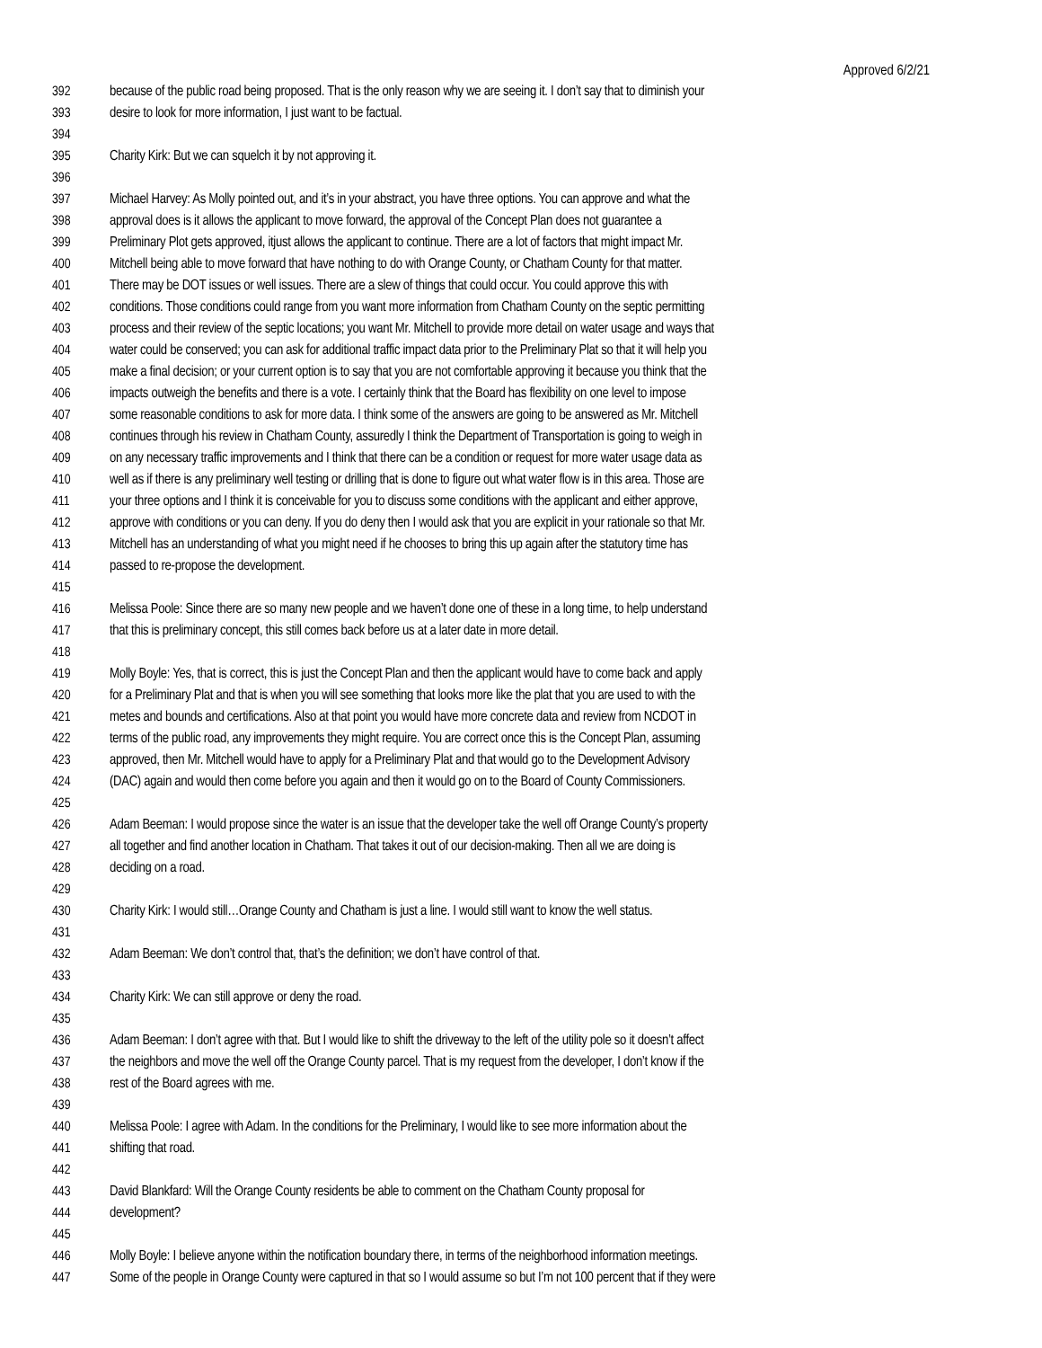Approved 6/2/21
392 because of the public road being proposed. That is the only reason why we are seeing it. I don’t say that to diminish your
393 desire to look for more information, I just want to be factual.
394
395 Charity Kirk: But we can squelch it by not approving it.
396
397 Michael Harvey: As Molly pointed out, and it’s in your abstract, you have three options. You can approve and what the
398 approval does is it allows the applicant to move forward, the approval of the Concept Plan does not guarantee a
399 Preliminary Plot gets approved, itjust allows the applicant to continue. There are a lot of factors that might impact Mr.
400 Mitchell being able to move forward that have nothing to do with Orange County, or Chatham County for that matter.
401 There may be DOT issues or well issues. There are a slew of things that could occur. You could approve this with
402 conditions. Those conditions could range from you want more information from Chatham County on the septic permitting
403 process and their review of the septic locations; you want Mr. Mitchell to provide more detail on water usage and ways that
404 water could be conserved; you can ask for additional traffic impact data prior to the Preliminary Plat so that it will help you
405 make a final decision; or your current option is to say that you are not comfortable approving it because you think that the
406 impacts outweigh the benefits and there is a vote. I certainly think that the Board has flexibility on one level to impose
407 some reasonable conditions to ask for more data. I think some of the answers are going to be answered as Mr. Mitchell
408 continues through his review in Chatham County, assuredly I think the Department of Transportation is going to weigh in
409 on any necessary traffic improvements and I think that there can be a condition or request for more water usage data as
410 well as if there is any preliminary well testing or drilling that is done to figure out what water flow is in this area. Those are
411 your three options and I think it is conceivable for you to discuss some conditions with the applicant and either approve,
412 approve with conditions or you can deny. If you do deny then I would ask that you are explicit in your rationale so that Mr.
413 Mitchell has an understanding of what you might need if he chooses to bring this up again after the statutory time has
414 passed to re-propose the development.
415
416 Melissa Poole: Since there are so many new people and we haven’t done one of these in a long time, to help understand
417 that this is preliminary concept, this still comes back before us at a later date in more detail.
418
419 Molly Boyle: Yes, that is correct, this is just the Concept Plan and then the applicant would have to come back and apply
420 for a Preliminary Plat and that is when you will see something that looks more like the plat that you are used to with the
421 metes and bounds and certifications. Also at that point you would have more concrete data and review from NCDOT in
422 terms of the public road, any improvements they might require. You are correct once this is the Concept Plan, assuming
423 approved, then Mr. Mitchell would have to apply for a Preliminary Plat and that would go to the Development Advisory
424 (DAC) again and would then come before you again and then it would go on to the Board of County Commissioners.
425
426 Adam Beeman: I would propose since the water is an issue that the developer take the well off Orange County’s property
427 all together and find another location in Chatham. That takes it out of our decision-making. Then all we are doing is
428 deciding on a road.
429
430 Charity Kirk: I would still…Orange County and Chatham is just a line. I would still want to know the well status.
431
432 Adam Beeman: We don’t control that, that’s the definition; we don’t have control of that.
433
434 Charity Kirk: We can still approve or deny the road.
435
436 Adam Beeman: I don’t agree with that. But I would like to shift the driveway to the left of the utility pole so it doesn’t affect
437 the neighbors and move the well off the Orange County parcel. That is my request from the developer, I don’t know if the
438 rest of the Board agrees with me.
439
440 Melissa Poole: I agree with Adam. In the conditions for the Preliminary, I would like to see more information about the
441 shifting that road.
442
443 David Blankfard: Will the Orange County residents be able to comment on the Chatham County proposal for
444 development?
445
446 Molly Boyle: I believe anyone within the notification boundary there, in terms of the neighborhood information meetings.
447 Some of the people in Orange County were captured in that so I would assume so but I’m not 100 percent that if they were